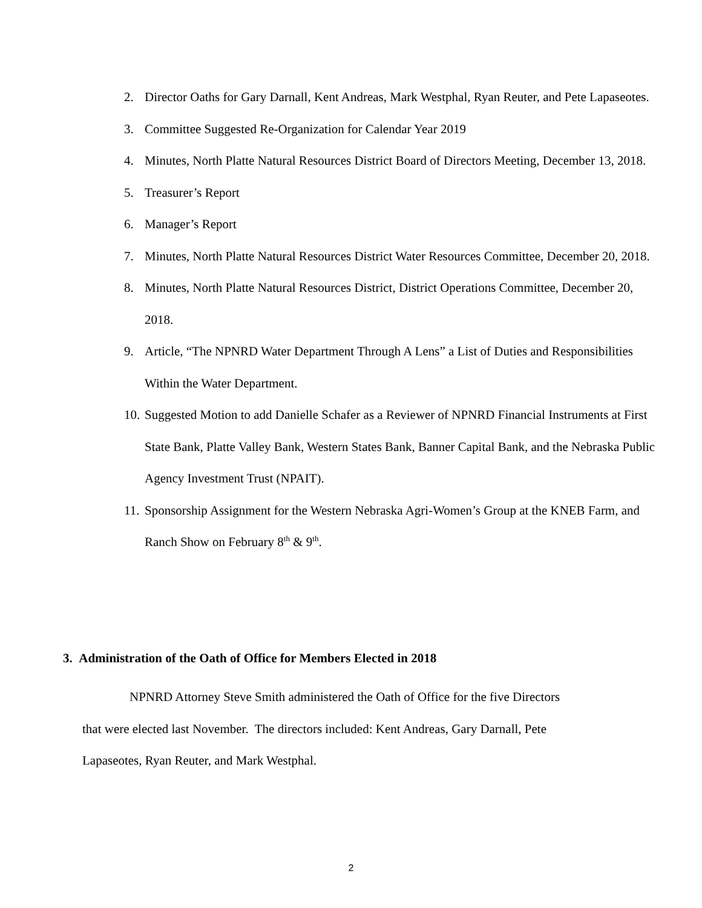2. Director Oaths for Gary Darnall, Kent Andreas, Mark Westphal, Ryan Reuter, and Pete Lapaseotes.
3. Committee Suggested Re-Organization for Calendar Year 2019
4. Minutes, North Platte Natural Resources District Board of Directors Meeting, December 13, 2018.
5. Treasurer’s Report
6. Manager’s Report
7. Minutes, North Platte Natural Resources District Water Resources Committee, December 20, 2018.
8. Minutes, North Platte Natural Resources District, District Operations Committee, December 20, 2018.
9. Article, “The NPNRD Water Department Through A Lens” a List of Duties and Responsibilities Within the Water Department.
10. Suggested Motion to add Danielle Schafer as a Reviewer of NPNRD Financial Instruments at First State Bank, Platte Valley Bank, Western States Bank, Banner Capital Bank, and the Nebraska Public Agency Investment Trust (NPAIT).
11. Sponsorship Assignment for the Western Nebraska Agri-Women’s Group at the KNEB Farm, and Ranch Show on February 8<sup>th</sup> & 9<sup>th</sup>.
3. Administration of the Oath of Office for Members Elected in 2018
NPNRD Attorney Steve Smith administered the Oath of Office for the five Directors
that were elected last November. The directors included: Kent Andreas, Gary Darnall, Pete
Lapaseotes, Ryan Reuter, and Mark Westphal.
2